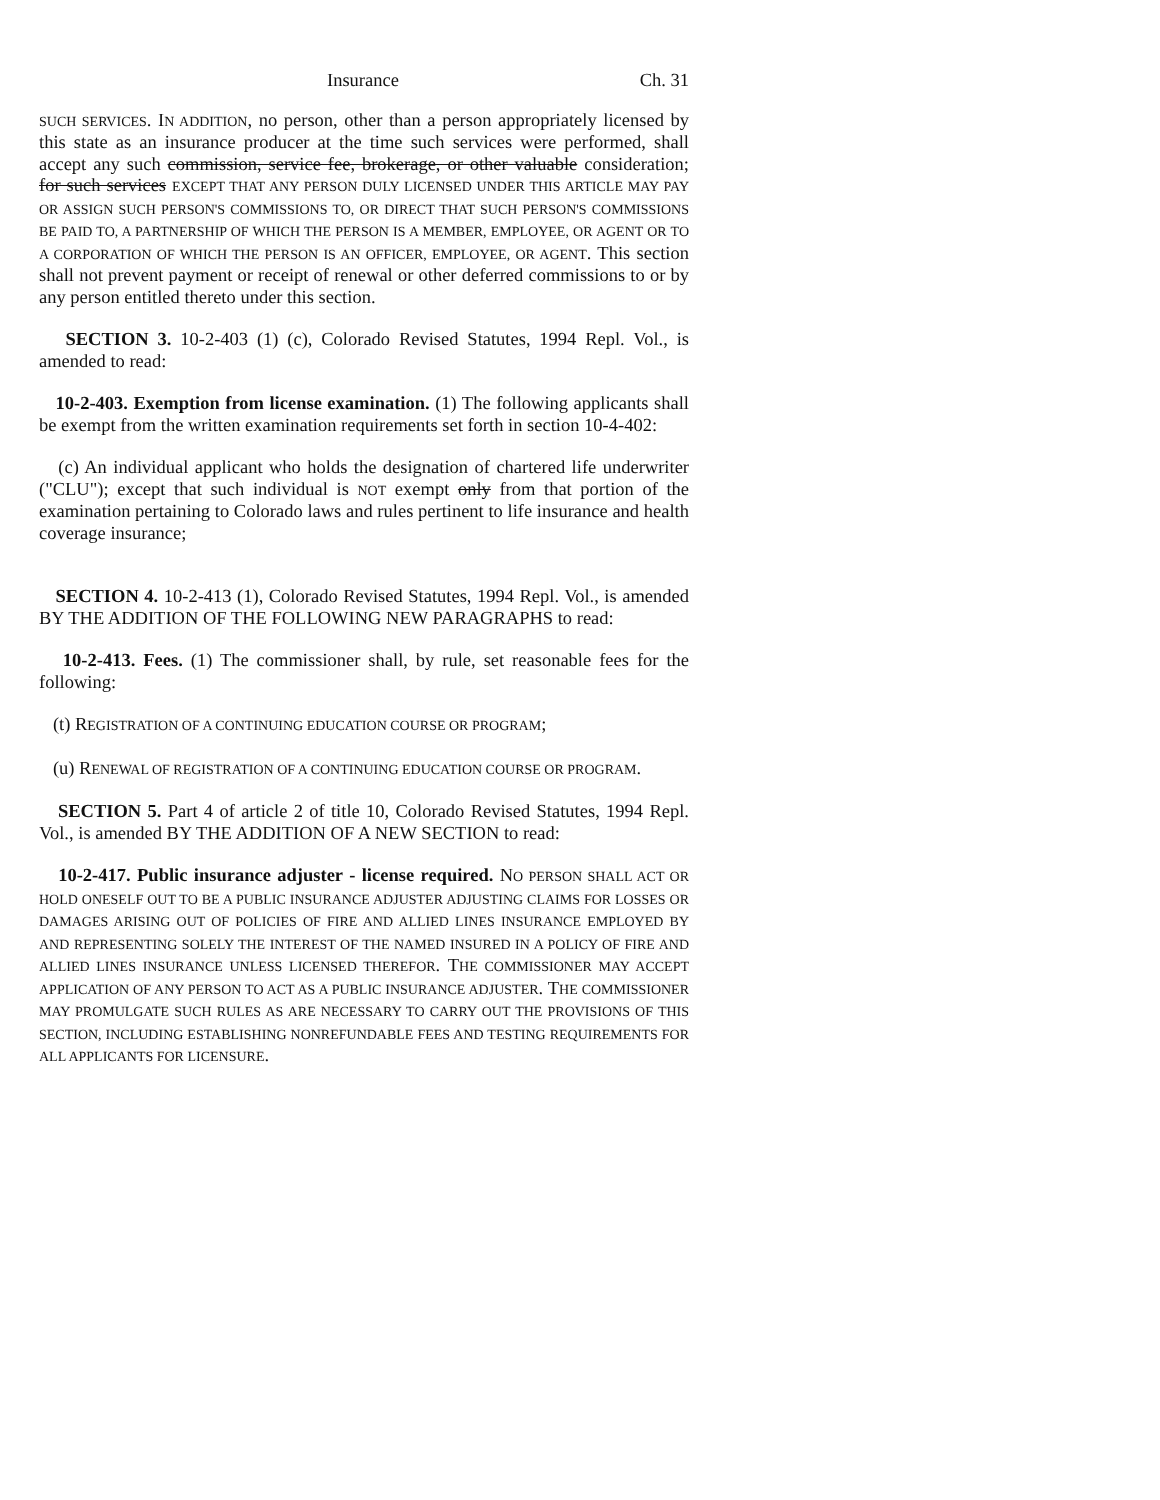Insurance Ch. 31
SUCH SERVICES. IN ADDITION, no person, other than a person appropriately licensed by this state as an insurance producer at the time such services were performed, shall accept any such commission, service fee, brokerage, or other valuable consideration; for such services EXCEPT THAT ANY PERSON DULY LICENSED UNDER THIS ARTICLE MAY PAY OR ASSIGN SUCH PERSON'S COMMISSIONS TO, OR DIRECT THAT SUCH PERSON'S COMMISSIONS BE PAID TO, A PARTNERSHIP OF WHICH THE PERSON IS A MEMBER, EMPLOYEE, OR AGENT OR TO A CORPORATION OF WHICH THE PERSON IS AN OFFICER, EMPLOYEE, OR AGENT. This section shall not prevent payment or receipt of renewal or other deferred commissions to or by any person entitled thereto under this section.
SECTION 3. 10-2-403 (1) (c), Colorado Revised Statutes, 1994 Repl. Vol., is amended to read:
10-2-403. Exemption from license examination. (1) The following applicants shall be exempt from the written examination requirements set forth in section 10-4-402:
(c) An individual applicant who holds the designation of chartered life underwriter ("CLU"); except that such individual is NOT exempt only from that portion of the examination pertaining to Colorado laws and rules pertinent to life insurance and health coverage insurance;
SECTION 4. 10-2-413 (1), Colorado Revised Statutes, 1994 Repl. Vol., is amended BY THE ADDITION OF THE FOLLOWING NEW PARAGRAPHS to read:
10-2-413. Fees. (1) The commissioner shall, by rule, set reasonable fees for the following:
(t) REGISTRATION OF A CONTINUING EDUCATION COURSE OR PROGRAM;
(u) RENEWAL OF REGISTRATION OF A CONTINUING EDUCATION COURSE OR PROGRAM.
SECTION 5. Part 4 of article 2 of title 10, Colorado Revised Statutes, 1994 Repl. Vol., is amended BY THE ADDITION OF A NEW SECTION to read:
10-2-417. Public insurance adjuster - license required. NO PERSON SHALL ACT OR HOLD ONESELF OUT TO BE A PUBLIC INSURANCE ADJUSTER ADJUSTING CLAIMS FOR LOSSES OR DAMAGES ARISING OUT OF POLICIES OF FIRE AND ALLIED LINES INSURANCE EMPLOYED BY AND REPRESENTING SOLELY THE INTEREST OF THE NAMED INSURED IN A POLICY OF FIRE AND ALLIED LINES INSURANCE UNLESS LICENSED THEREFOR. THE COMMISSIONER MAY ACCEPT APPLICATION OF ANY PERSON TO ACT AS A PUBLIC INSURANCE ADJUSTER. THE COMMISSIONER MAY PROMULGATE SUCH RULES AS ARE NECESSARY TO CARRY OUT THE PROVISIONS OF THIS SECTION, INCLUDING ESTABLISHING NONREFUNDABLE FEES AND TESTING REQUIREMENTS FOR ALL APPLICANTS FOR LICENSURE.